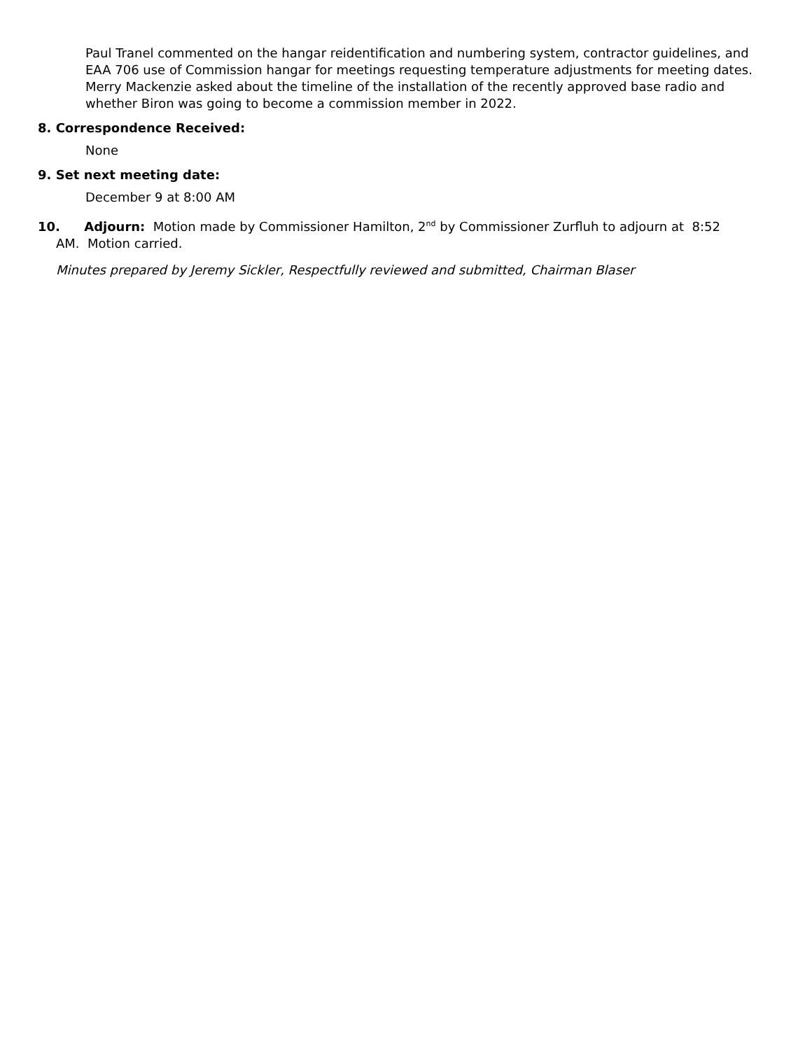Paul Tranel commented on the hangar reidentification and numbering system, contractor guidelines, and EAA 706 use of Commission hangar for meetings requesting temperature adjustments for meeting dates. Merry Mackenzie asked about the timeline of the installation of the recently approved base radio and whether Biron was going to become a commission member in 2022.
8. Correspondence Received:
None
9. Set next meeting date:
December 9 at 8:00 AM
10. Adjourn: Motion made by Commissioner Hamilton, 2<sup>nd</sup> by Commissioner Zurfluh to adjourn at 8:52
AM. Motion carried.
Minutes prepared by Jeremy Sickler, Respectfully reviewed and submitted, Chairman Blaser